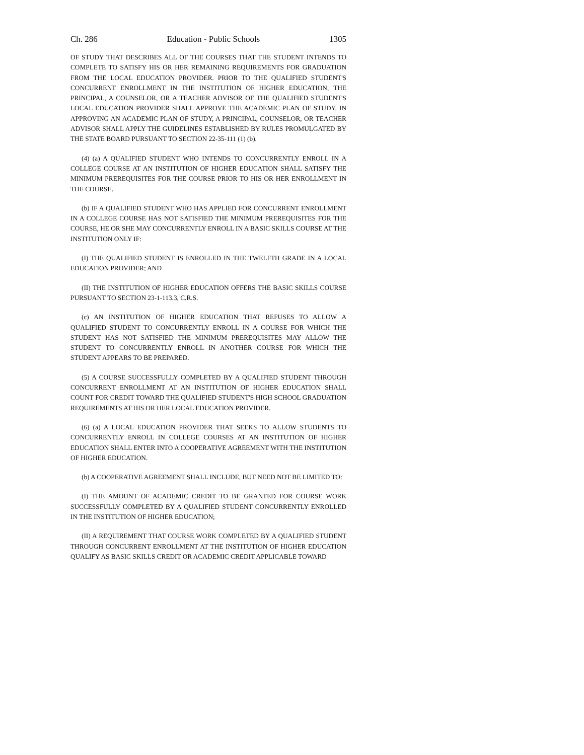Ch. 286 Education - Public Schools 1305
OF STUDY THAT DESCRIBES ALL OF THE COURSES THAT THE STUDENT INTENDS TO COMPLETE TO SATISFY HIS OR HER REMAINING REQUIREMENTS FOR GRADUATION FROM THE LOCAL EDUCATION PROVIDER. PRIOR TO THE QUALIFIED STUDENT'S CONCURRENT ENROLLMENT IN THE INSTITUTION OF HIGHER EDUCATION, THE PRINCIPAL, A COUNSELOR, OR A TEACHER ADVISOR OF THE QUALIFIED STUDENT'S LOCAL EDUCATION PROVIDER SHALL APPROVE THE ACADEMIC PLAN OF STUDY. IN APPROVING AN ACADEMIC PLAN OF STUDY, A PRINCIPAL, COUNSELOR, OR TEACHER ADVISOR SHALL APPLY THE GUIDELINES ESTABLISHED BY RULES PROMULGATED BY THE STATE BOARD PURSUANT TO SECTION 22-35-111 (1) (b).
(4) (a) A QUALIFIED STUDENT WHO INTENDS TO CONCURRENTLY ENROLL IN A COLLEGE COURSE AT AN INSTITUTION OF HIGHER EDUCATION SHALL SATISFY THE MINIMUM PREREQUISITES FOR THE COURSE PRIOR TO HIS OR HER ENROLLMENT IN THE COURSE.
(b) IF A QUALIFIED STUDENT WHO HAS APPLIED FOR CONCURRENT ENROLLMENT IN A COLLEGE COURSE HAS NOT SATISFIED THE MINIMUM PREREQUISITES FOR THE COURSE, HE OR SHE MAY CONCURRENTLY ENROLL IN A BASIC SKILLS COURSE AT THE INSTITUTION ONLY IF:
(I) THE QUALIFIED STUDENT IS ENROLLED IN THE TWELFTH GRADE IN A LOCAL EDUCATION PROVIDER; AND
(II) THE INSTITUTION OF HIGHER EDUCATION OFFERS THE BASIC SKILLS COURSE PURSUANT TO SECTION 23-1-113.3, C.R.S.
(c) AN INSTITUTION OF HIGHER EDUCATION THAT REFUSES TO ALLOW A QUALIFIED STUDENT TO CONCURRENTLY ENROLL IN A COURSE FOR WHICH THE STUDENT HAS NOT SATISFIED THE MINIMUM PREREQUISITES MAY ALLOW THE STUDENT TO CONCURRENTLY ENROLL IN ANOTHER COURSE FOR WHICH THE STUDENT APPEARS TO BE PREPARED.
(5) A COURSE SUCCESSFULLY COMPLETED BY A QUALIFIED STUDENT THROUGH CONCURRENT ENROLLMENT AT AN INSTITUTION OF HIGHER EDUCATION SHALL COUNT FOR CREDIT TOWARD THE QUALIFIED STUDENT'S HIGH SCHOOL GRADUATION REQUIREMENTS AT HIS OR HER LOCAL EDUCATION PROVIDER.
(6) (a) A LOCAL EDUCATION PROVIDER THAT SEEKS TO ALLOW STUDENTS TO CONCURRENTLY ENROLL IN COLLEGE COURSES AT AN INSTITUTION OF HIGHER EDUCATION SHALL ENTER INTO A COOPERATIVE AGREEMENT WITH THE INSTITUTION OF HIGHER EDUCATION.
(b) A COOPERATIVE AGREEMENT SHALL INCLUDE, BUT NEED NOT BE LIMITED TO:
(I) THE AMOUNT OF ACADEMIC CREDIT TO BE GRANTED FOR COURSE WORK SUCCESSFULLY COMPLETED BY A QUALIFIED STUDENT CONCURRENTLY ENROLLED IN THE INSTITUTION OF HIGHER EDUCATION;
(II) A REQUIREMENT THAT COURSE WORK COMPLETED BY A QUALIFIED STUDENT THROUGH CONCURRENT ENROLLMENT AT THE INSTITUTION OF HIGHER EDUCATION QUALIFY AS BASIC SKILLS CREDIT OR ACADEMIC CREDIT APPLICABLE TOWARD